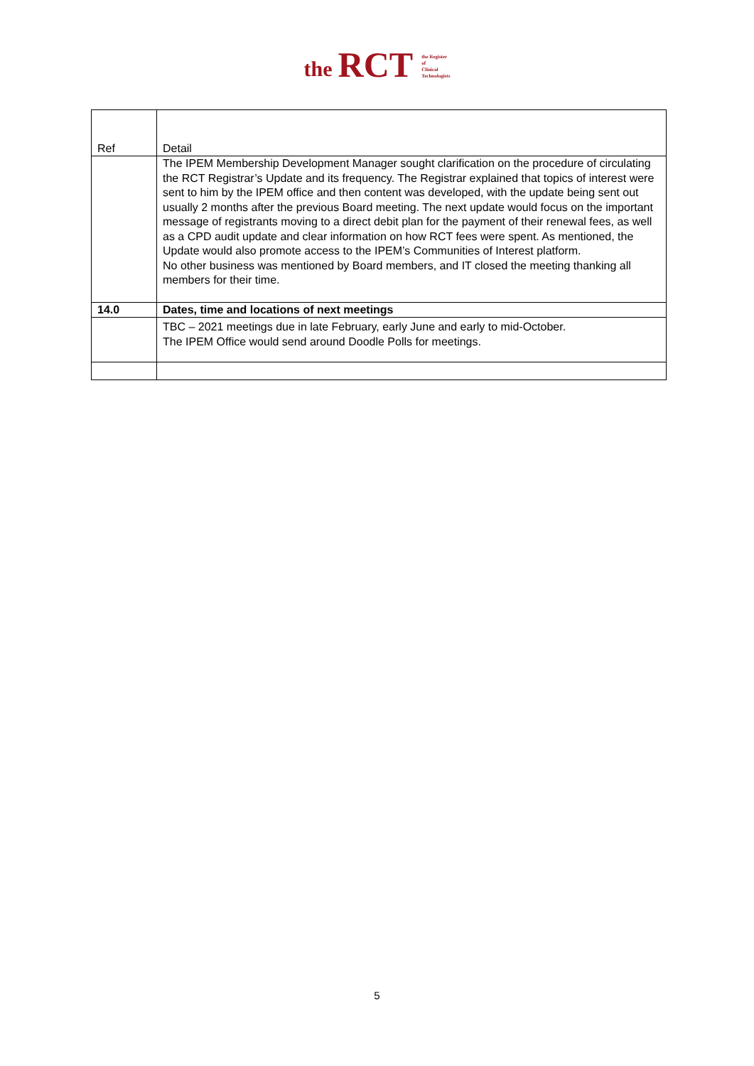the RCT the Register
of
Clinical
Technologists
| Ref | Detail |
| | The IPEM Membership Development Manager sought clarification on the procedure of circulating the RCT Registrar’s Update and its frequency. The Registrar explained that topics of interest were sent to him by the IPEM office and then content was developed, with the update being sent out usually 2 months after the previous Board meeting. The next update would focus on the important message of registrants moving to a direct debit plan for the payment of their renewal fees, as well as a CPD audit update and clear information on how RCT fees were spent. As mentioned, the Update would also promote access to the IPEM’s Communities of Interest platform. No other business was mentioned by Board members, and IT closed the meeting thanking all members for their time. |
| 14.0 | Dates, time and locations of next meetings |
| | TBC – 2021 meetings due in late February, early June and early to mid-October. The IPEM Office would send around Doodle Polls for meetings. |
5